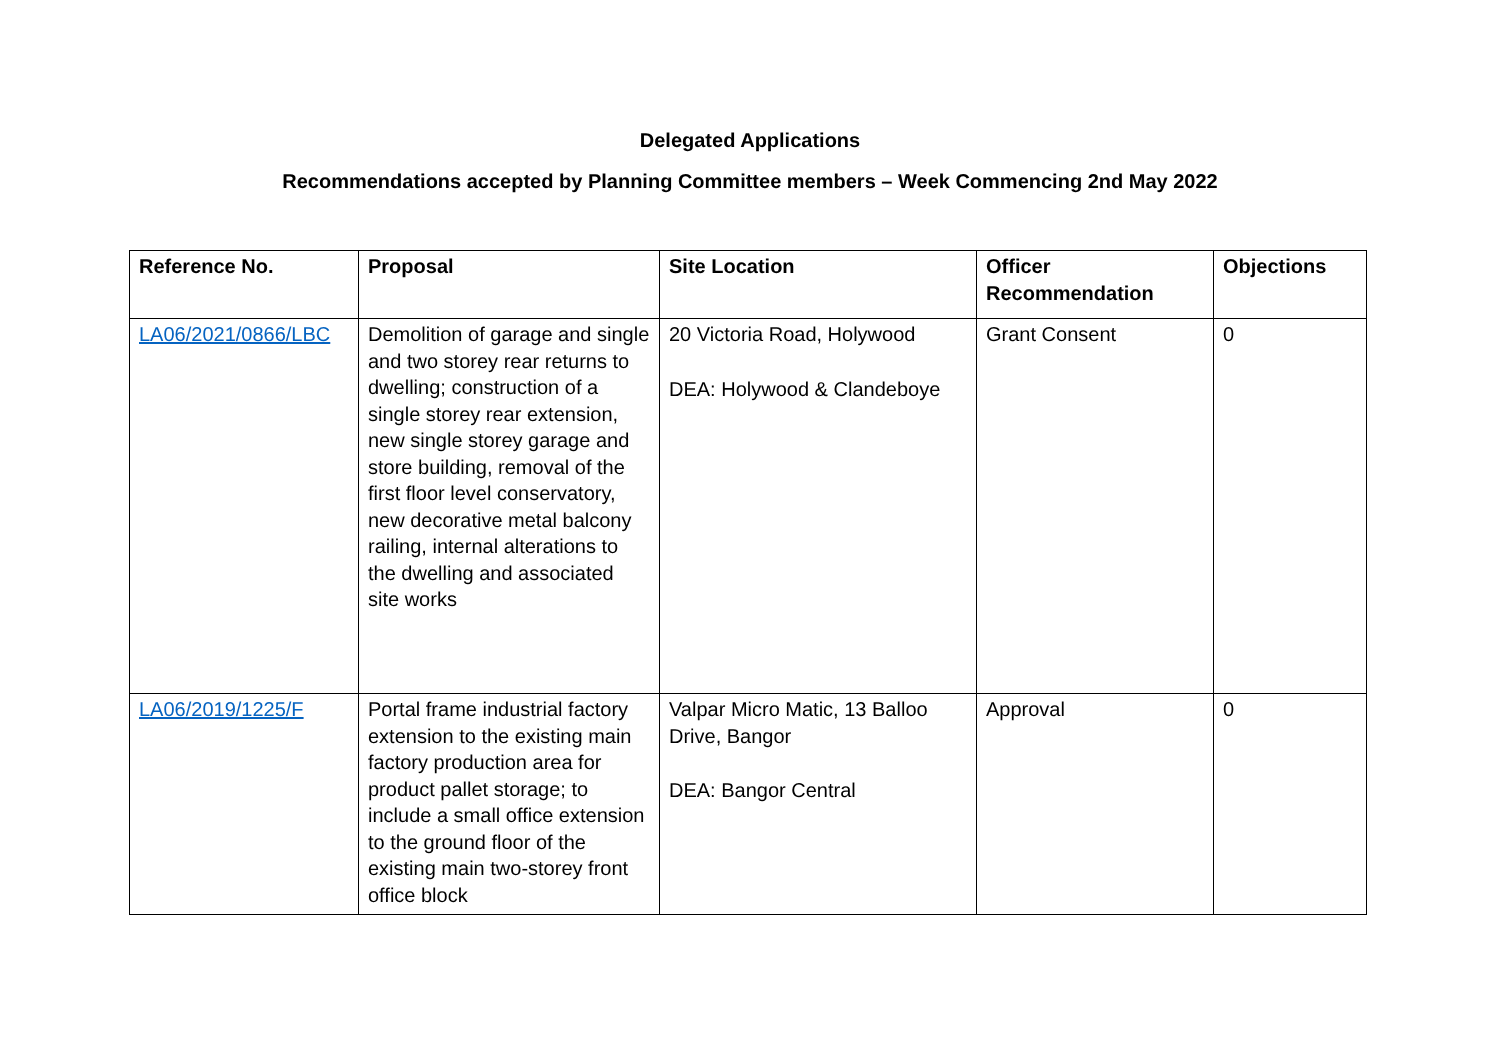Delegated Applications
Recommendations accepted by Planning Committee members – Week Commencing 2nd May 2022
| Reference No. | Proposal | Site Location | Officer Recommendation | Objections |
| --- | --- | --- | --- | --- |
| LA06/2021/0866/LBC | Demolition of garage and single and two storey rear returns to dwelling; construction of a single storey rear extension, new single storey garage and store building, removal of the first floor level conservatory, new decorative metal balcony railing, internal alterations to the dwelling and associated site works | 20 Victoria Road, Holywood DEA: Holywood & Clandeboye | Grant Consent | 0 |
| LA06/2019/1225/F | Portal frame industrial factory extension to the existing main factory production area for product pallet storage; to include a small office extension to the ground floor of the existing main two-storey front office block | Valpar Micro Matic, 13 Balloo Drive, Bangor DEA: Bangor Central | Approval | 0 |